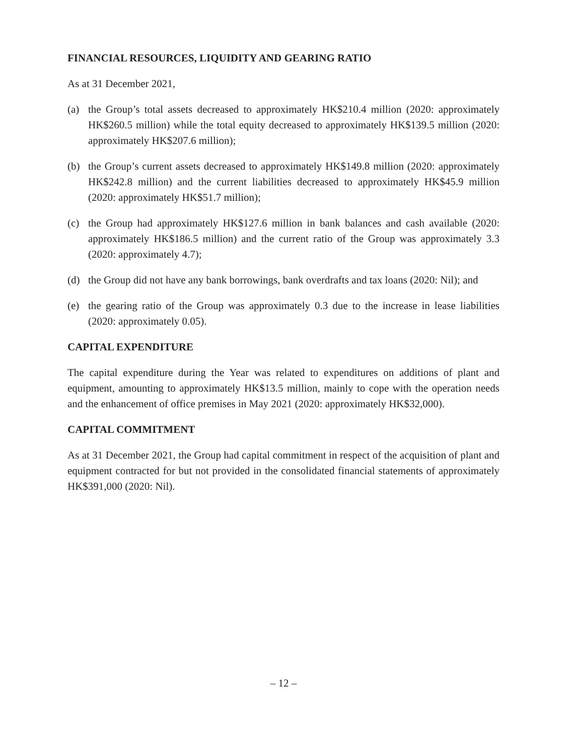FINANCIAL RESOURCES, LIQUIDITY AND GEARING RATIO
As at 31 December 2021,
(a) the Group’s total assets decreased to approximately HK$210.4 million (2020: approximately HK$260.5 million) while the total equity decreased to approximately HK$139.5 million (2020: approximately HK$207.6 million);
(b) the Group’s current assets decreased to approximately HK$149.8 million (2020: approximately HK$242.8 million) and the current liabilities decreased to approximately HK$45.9 million (2020: approximately HK$51.7 million);
(c) the Group had approximately HK$127.6 million in bank balances and cash available (2020: approximately HK$186.5 million) and the current ratio of the Group was approximately 3.3 (2020: approximately 4.7);
(d) the Group did not have any bank borrowings, bank overdrafts and tax loans (2020: Nil); and
(e) the gearing ratio of the Group was approximately 0.3 due to the increase in lease liabilities (2020: approximately 0.05).
CAPITAL EXPENDITURE
The capital expenditure during the Year was related to expenditures on additions of plant and equipment, amounting to approximately HK$13.5 million, mainly to cope with the operation needs and the enhancement of office premises in May 2021 (2020: approximately HK$32,000).
CAPITAL COMMITMENT
As at 31 December 2021, the Group had capital commitment in respect of the acquisition of plant and equipment contracted for but not provided in the consolidated financial statements of approximately HK$391,000 (2020: Nil).
– 12 –